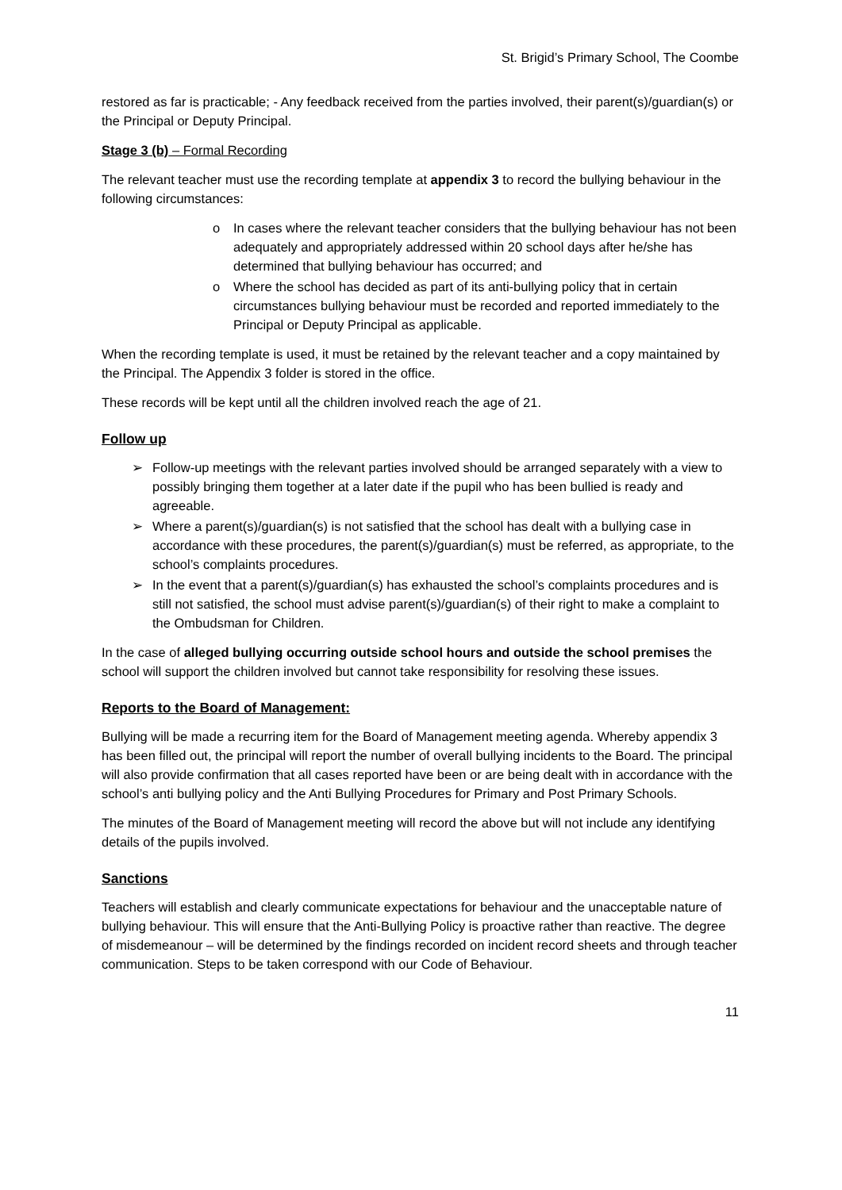St. Brigid’s Primary School, The Coombe
restored as far is practicable; - Any feedback received from the parties involved, their parent(s)/guardian(s) or the Principal or Deputy Principal.
Stage 3 (b) – Formal Recording
The relevant teacher must use the recording template at appendix 3 to record the bullying behaviour in the following circumstances:
o In cases where the relevant teacher considers that the bullying behaviour has not been adequately and appropriately addressed within 20 school days after he/she has determined that bullying behaviour has occurred; and
o Where the school has decided as part of its anti-bullying policy that in certain circumstances bullying behaviour must be recorded and reported immediately to the Principal or Deputy Principal as applicable.
When the recording template is used, it must be retained by the relevant teacher and a copy maintained by the Principal. The Appendix 3 folder is stored in the office.
These records will be kept until all the children involved reach the age of 21.
Follow up
➢ Follow-up meetings with the relevant parties involved should be arranged separately with a view to possibly bringing them together at a later date if the pupil who has been bullied is ready and agreeable.
➢ Where a parent(s)/guardian(s) is not satisfied that the school has dealt with a bullying case in accordance with these procedures, the parent(s)/guardian(s) must be referred, as appropriate, to the school’s complaints procedures.
➢ In the event that a parent(s)/guardian(s) has exhausted the school’s complaints procedures and is still not satisfied, the school must advise parent(s)/guardian(s) of their right to make a complaint to the Ombudsman for Children.
In the case of alleged bullying occurring outside school hours and outside the school premises the school will support the children involved but cannot take responsibility for resolving these issues.
Reports to the Board of Management:
Bullying will be made a recurring item for the Board of Management meeting agenda. Whereby appendix 3 has been filled out, the principal will report the number of overall bullying incidents to the Board. The principal will also provide confirmation that all cases reported have been or are being dealt with in accordance with the school’s anti bullying policy and the Anti Bullying Procedures for Primary and Post Primary Schools.
The minutes of the Board of Management meeting will record the above but will not include any identifying details of the pupils involved.
Sanctions
Teachers will establish and clearly communicate expectations for behaviour and the unacceptable nature of bullying behaviour. This will ensure that the Anti-Bullying Policy is proactive rather than reactive. The degree of misdemeanour – will be determined by the findings recorded on incident record sheets and through teacher communication. Steps to be taken correspond with our Code of Behaviour.
11